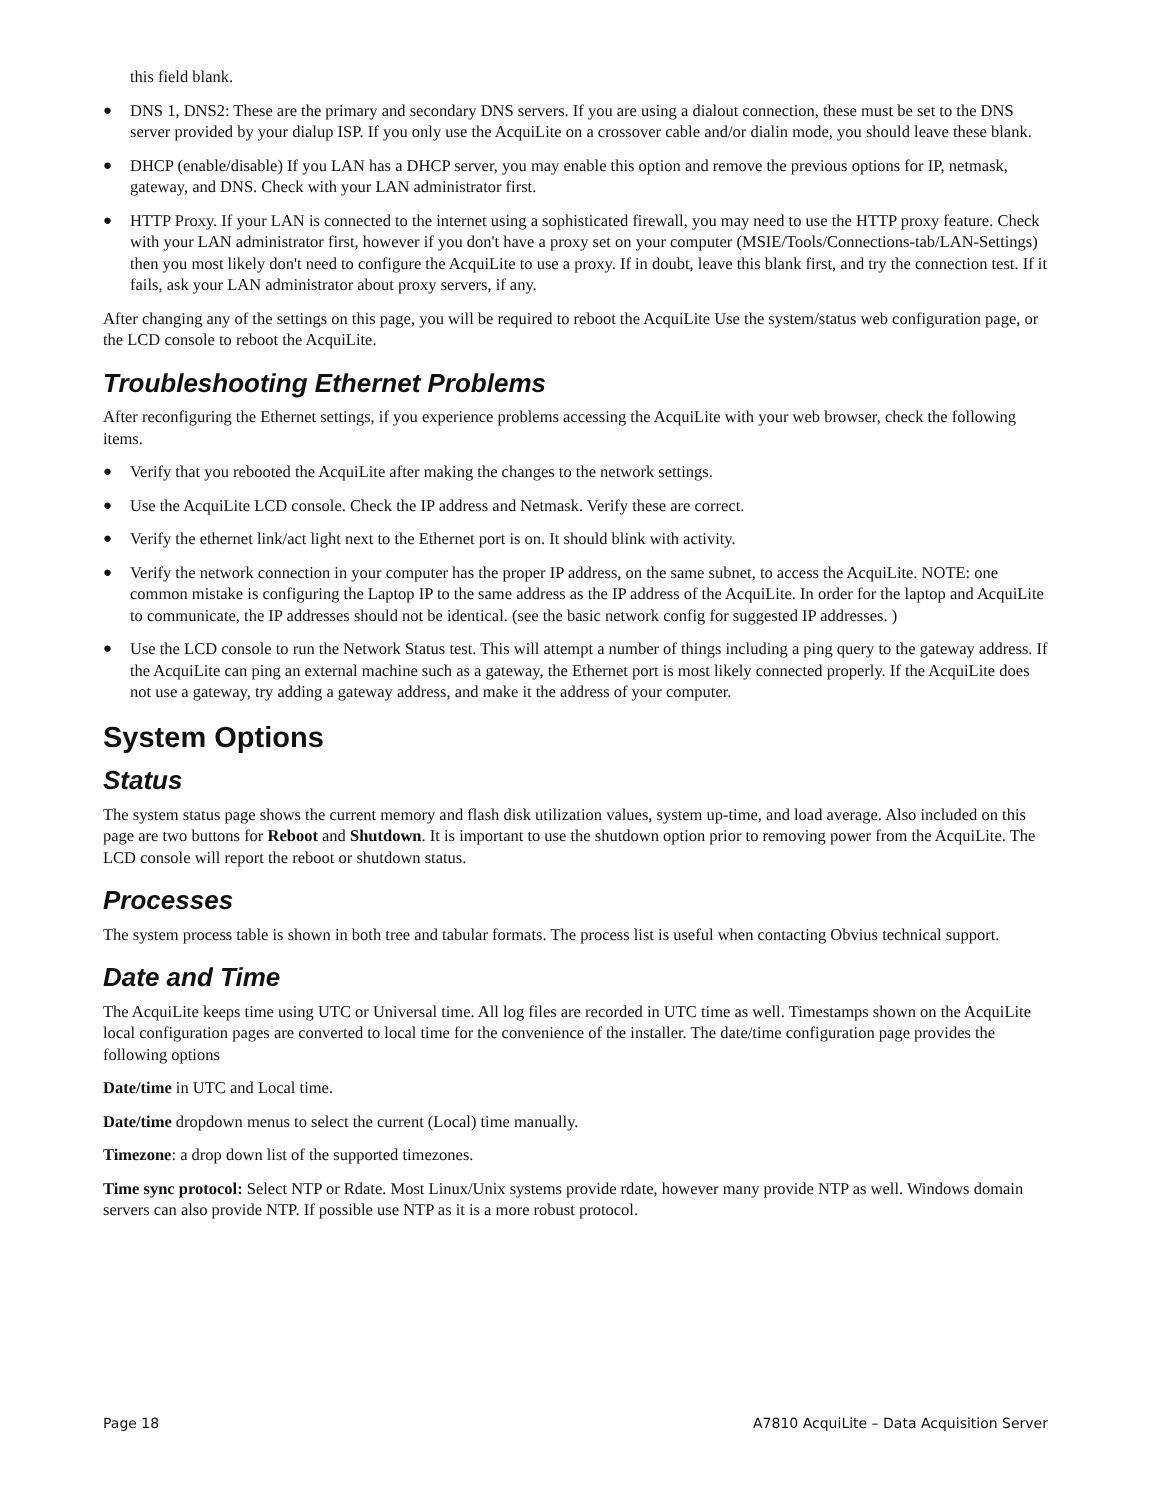this field blank.
● DNS 1, DNS2: These are the primary and secondary DNS servers. If you are using a dialout connection, these must be set to the DNS server provided by your dialup ISP. If you only use the AcquiLite on a crossover cable and/or dialin mode, you should leave these blank.
● DHCP (enable/disable) If you LAN has a DHCP server, you may enable this option and remove the previous options for IP, netmask, gateway, and DNS. Check with your LAN administrator first.
● HTTP Proxy. If your LAN is connected to the internet using a sophisticated firewall, you may need to use the HTTP proxy feature. Check with your LAN administrator first, however if you don't have a proxy set on your computer (MSIE/Tools/Connections-tab/LAN-Settings) then you most likely don't need to configure the AcquiLite to use a proxy. If in doubt, leave this blank first, and try the connection test. If it fails, ask your LAN administrator about proxy servers, if any.
After changing any of the settings on this page, you will be required to reboot the AcquiLite Use the system/status web configuration page, or the LCD console to reboot the AcquiLite.
Troubleshooting Ethernet Problems
After reconfiguring the Ethernet settings, if you experience problems accessing the AcquiLite with your web browser, check the following items.
● Verify that you rebooted the AcquiLite after making the changes to the network settings.
● Use the AcquiLite LCD console. Check the IP address and Netmask. Verify these are correct.
● Verify the ethernet link/act light next to the Ethernet port is on. It should blink with activity.
● Verify the network connection in your computer has the proper IP address, on the same subnet, to access the AcquiLite. NOTE: one common mistake is configuring the Laptop IP to the same address as the IP address of the AcquiLite. In order for the laptop and AcquiLite to communicate, the IP addresses should not be identical. (see the basic network config for suggested IP addresses. )
● Use the LCD console to run the Network Status test. This will attempt a number of things including a ping query to the gateway address. If the AcquiLite can ping an external machine such as a gateway, the Ethernet port is most likely connected properly. If the AcquiLite does not use a gateway, try adding a gateway address, and make it the address of your computer.
System Options
Status
The system status page shows the current memory and flash disk utilization values, system up-time, and load average. Also included on this page are two buttons for Reboot and Shutdown. It is important to use the shutdown option prior to removing power from the AcquiLite. The LCD console will report the reboot or shutdown status.
Processes
The system process table is shown in both tree and tabular formats. The process list is useful when contacting Obvius technical support.
Date and Time
The AcquiLite keeps time using UTC or Universal time. All log files are recorded in UTC time as well. Timestamps shown on the AcquiLite local configuration pages are converted to local time for the convenience of the installer. The date/time configuration page provides the following options
Date/time in UTC and Local time.
Date/time dropdown menus to select the current (Local) time manually.
Timezone: a drop down list of the supported timezones.
Time sync protocol: Select NTP or Rdate. Most Linux/Unix systems provide rdate, however many provide NTP as well. Windows domain servers can also provide NTP. If possible use NTP as it is a more robust protocol.
Page 18 A7810 AcquiLite – Data Acquisition Server